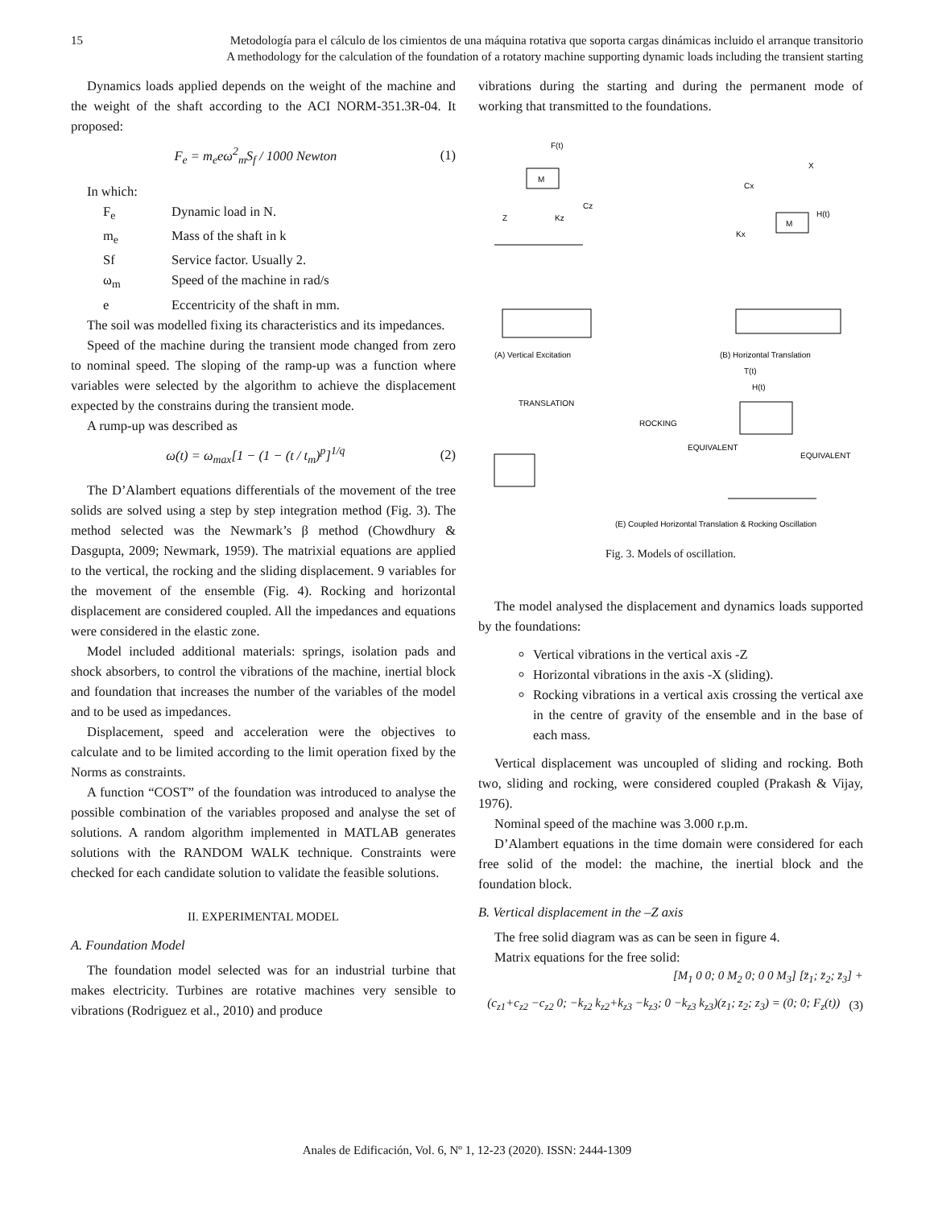15 Metodología para el cálculo de los cimientos de una máquina rotativa que soporta cargas dinámicas incluido el arranque transitorio
A methodology for the calculation of the foundation of a rotatory machine supporting dynamic loads including the transient starting
Dynamics loads applied depends on the weight of the machine and the weight of the shaft according to the ACI NORM-351.3R-04. It proposed:
F<sub>e</sub> = m<sub>e</sub>eω<sup>2</sup><sub>m</sub>S<sub>f</sub> / 1000 Newton (1)
In which:
F<sub>e</sub> Dynamic load in N.
m<sub>e</sub> Mass of the shaft in k
Sf Service factor. Usually 2.
ω<sub>m</sub> Speed of the machine in rad/s
e Eccentricity of the shaft in mm.
The soil was modelled fixing its characteristics and its impedances.
Speed of the machine during the transient mode changed from zero to nominal speed. The sloping of the ramp-up was a function where variables were selected by the algorithm to achieve the displacement expected by the constrains during the transient mode.
A rump-up was described as
ω(t) = ω<sub>max</sub>[1 − (1 − (t / t<sub>m</sub>)<sup>p</sup>]<sup>1/q</sup>
(2)
The D’Alambert equations differentials of the movement of the tree solids are solved using a step by step integration method (Fig. 3). The method selected was the Newmark’s β method (Chowdhury & Dasgupta, 2009; Newmark, 1959). The matrixial equations are applied to the vertical, the rocking and the sliding displacement. 9 variables for the movement of the ensemble (Fig. 4). Rocking and horizontal displacement are considered coupled. All the impedances and equations were considered in the elastic zone.
Model included additional materials: springs, isolation pads and shock absorbers, to control the vibrations of the machine, inertial block and foundation that increases the number of the variables of the model and to be used as impedances.
Displacement, speed and acceleration were the objectives to calculate and to be limited according to the limit operation fixed by the Norms as constraints.
A function “COST” of the foundation was introduced to analyse the possible combination of the variables proposed and analyse the set of solutions. A random algorithm implemented in MATLAB generates solutions with the RANDOM WALK technique. Constraints were checked for each candidate solution to validate the feasible solutions.
II. EXPERIMENTAL MODEL
A. Foundation Model
The foundation model selected was for an industrial turbine that makes electricity. Turbines are rotative machines very sensible to vibrations (Rodriguez et al., 2010) and produce
vibrations during the starting and during the permanent mode of working that transmitted to the foundations.
M
F(t)
Z
Kz
Cz
M
H(t)
Kx
Cx
X
(A) Vertical Excitation
(B) Horizontal Translation
TRANSLATION
ROCKING
H(t)
T(t)
EQUIVALENT
EQUIVALENT
(E) Coupled Horizontal Translation & Rocking Oscillation
Fig. 3. Models of oscillation.
The model analysed the displacement and dynamics loads supported by the foundations:
Vertical vibrations in the vertical axis -Z
Horizontal vibrations in the axis -X (sliding).
Rocking vibrations in a vertical axis crossing the vertical axe in the centre of gravity of the ensemble and in the base of each mass.
Vertical displacement was uncoupled of sliding and rocking. Both two, sliding and rocking, were considered coupled (Prakash & Vijay, 1976).
Nominal speed of the machine was 3.000 r.p.m.
D’Alambert equations in the time domain were considered for each free solid of the model: the machine, the inertial block and the foundation block.
B. Vertical displacement in the –Z axis
The free solid diagram was as can be seen in figure 4.
Matrix equations for the free solid:
[M<sub>1</sub> 0 0; 0 M<sub>2</sub> 0; 0 0 M<sub>3</sub>] [z̈<sub>1</sub>; z̈<sub>2</sub>; z̈<sub>3</sub>] +
(c<sub>z1</sub>+c<sub>z2</sub> −c<sub>z2</sub> 0; −k<sub>z2</sub> k<sub>z2</sub>+k<sub>z3</sub> −k<sub>z3</sub>; 0 −k<sub>z3</sub> k<sub>z3</sub>)(z<sub>1</sub>; z<sub>2</sub>; z<sub>3</sub>) = (0; 0; F<sub>z</sub>(t))
(3)
Anales de Edificación, Vol. 6, Nº 1, 12-23 (2020). ISSN: 2444-1309